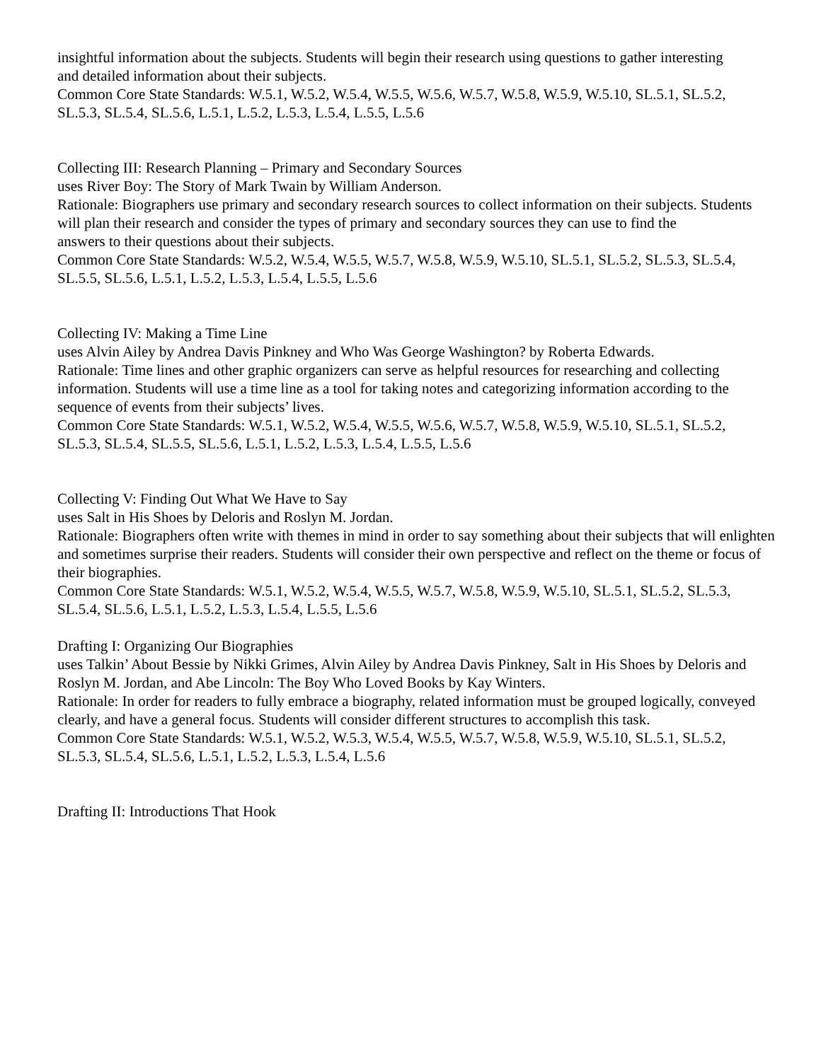insightful information about the subjects. Students will begin their research using questions to gather interesting
and detailed information about their subjects.
Common Core State Standards: W.5.1, W.5.2, W.5.4, W.5.5, W.5.6, W.5.7, W.5.8, W.5.9, W.5.10, SL.5.1, SL.5.2,
SL.5.3, SL.5.4, SL.5.6, L.5.1, L.5.2, L.5.3, L.5.4, L.5.5, L.5.6
Collecting III: Research Planning – Primary and Secondary Sources
uses River Boy: The Story of Mark Twain by William Anderson.
Rationale: Biographers use primary and secondary research sources to collect information on their subjects. Students will plan their research and consider the types of primary and secondary sources they can use to find the
answers to their questions about their subjects.
Common Core State Standards: W.5.2, W.5.4, W.5.5, W.5.7, W.5.8, W.5.9, W.5.10, SL.5.1, SL.5.2, SL.5.3, SL.5.4,
SL.5.5, SL.5.6, L.5.1, L.5.2, L.5.3, L.5.4, L.5.5, L.5.6
Collecting IV: Making a Time Line
uses Alvin Ailey by Andrea Davis Pinkney and Who Was George Washington? by Roberta Edwards.
Rationale: Time lines and other graphic organizers can serve as helpful resources for researching and collecting
information. Students will use a time line as a tool for taking notes and categorizing information according to the
sequence of events from their subjects’ lives.
Common Core State Standards: W.5.1, W.5.2, W.5.4, W.5.5, W.5.6, W.5.7, W.5.8, W.5.9, W.5.10, SL.5.1, SL.5.2,
SL.5.3, SL.5.4, SL.5.5, SL.5.6, L.5.1, L.5.2, L.5.3, L.5.4, L.5.5, L.5.6
Collecting V: Finding Out What We Have to Say
uses Salt in His Shoes by Deloris and Roslyn M. Jordan.
Rationale: Biographers often write with themes in mind in order to say something about their subjects that will enlighten and sometimes surprise their readers. Students will consider their own perspective and reflect on the theme or focus of their biographies.
Common Core State Standards: W.5.1, W.5.2, W.5.4, W.5.5, W.5.7, W.5.8, W.5.9, W.5.10, SL.5.1, SL.5.2, SL.5.3,
SL.5.4, SL.5.6, L.5.1, L.5.2, L.5.3, L.5.4, L.5.5, L.5.6
Drafting I: Organizing Our Biographies
uses Talkin’ About Bessie by Nikki Grimes, Alvin Ailey by Andrea Davis Pinkney, Salt in His Shoes by Deloris and
Roslyn M. Jordan, and Abe Lincoln: The Boy Who Loved Books by Kay Winters.
Rationale: In order for readers to fully embrace a biography, related information must be grouped logically, conveyed clearly, and have a general focus. Students will consider different structures to accomplish this task.
Common Core State Standards: W.5.1, W.5.2, W.5.3, W.5.4, W.5.5, W.5.7, W.5.8, W.5.9, W.5.10, SL.5.1, SL.5.2,
SL.5.3, SL.5.4, SL.5.6, L.5.1, L.5.2, L.5.3, L.5.4, L.5.6
Drafting II: Introductions That Hook